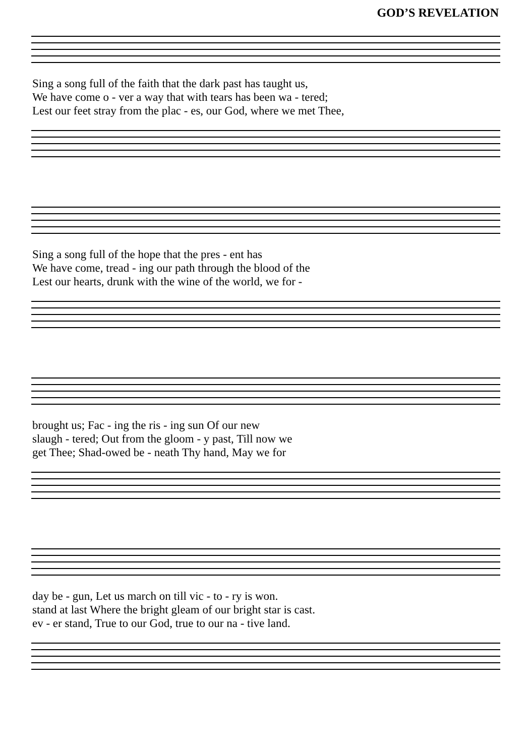GOD’S REVELATION
| Sing a song full of the faith that the dark past has taught us, |
| We have come o - ver a way that with tears has been wa - tered; |
| Lest our feet stray from the plac - es, our God, where we met Thee, |
| Sing a song full of the hope that the pres - ent has |
| We have come, tread - ing our path through the blood of the |
| Lest our hearts, drunk with the wine of the world, we for - |
| brought us; Fac - ing the ris - ing sun Of our new |
| slaugh - tered; Out from the gloom - y past, Till now we |
| get Thee; Shad-owed be - neath Thy hand, May we for |
| day be - gun, Let us march on till vic - to - ry is won. |
| stand at last Where the bright gleam of our bright star is cast. |
| ev - er stand, True to our God, true to our na - tive land. |